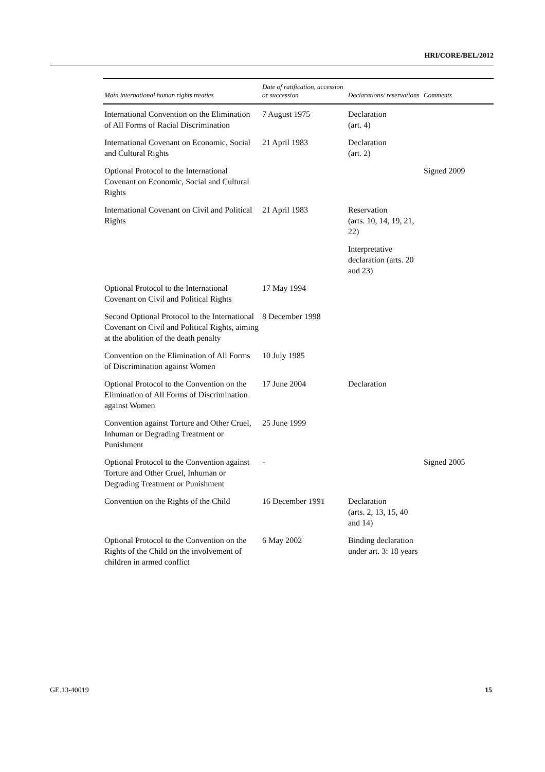HRI/CORE/BEL/2012
| Main international human rights treaties | Date of ratification, accession or succession | Declarations/ reservations | Comments |
| --- | --- | --- | --- |
| International Convention on the Elimination of All Forms of Racial Discrimination | 7 August 1975 | Declaration (art. 4) | |
| International Covenant on Economic, Social and Cultural Rights | 21 April 1983 | Declaration (art. 2) | |
| Optional Protocol to the International Covenant on Economic, Social and Cultural Rights | | | Signed 2009 |
| International Covenant on Civil and Political Rights | 21 April 1983 | Reservation (arts. 10, 14, 19, 21, 22) | |
| | | Interpretative declaration (arts. 20 and 23) | |
| Optional Protocol to the International Covenant on Civil and Political Rights | 17 May 1994 | | |
| Second Optional Protocol to the International Covenant on Civil and Political Rights, aiming at the abolition of the death penalty | 8 December 1998 | | |
| Convention on the Elimination of All Forms of Discrimination against Women | 10 July 1985 | | |
| Optional Protocol to the Convention on the Elimination of All Forms of Discrimination against Women | 17 June 2004 | Declaration | |
| Convention against Torture and Other Cruel, Inhuman or Degrading Treatment or Punishment | 25 June 1999 | | |
| Optional Protocol to the Convention against Torture and Other Cruel, Inhuman or Degrading Treatment or Punishment | - | | Signed 2005 |
| Convention on the Rights of the Child | 16 December 1991 | Declaration (arts. 2, 13, 15, 40 and 14) | |
| Optional Protocol to the Convention on the Rights of the Child on the involvement of children in armed conflict | 6 May 2002 | Binding declaration under art. 3: 18 years | |
GE.13-40019 15